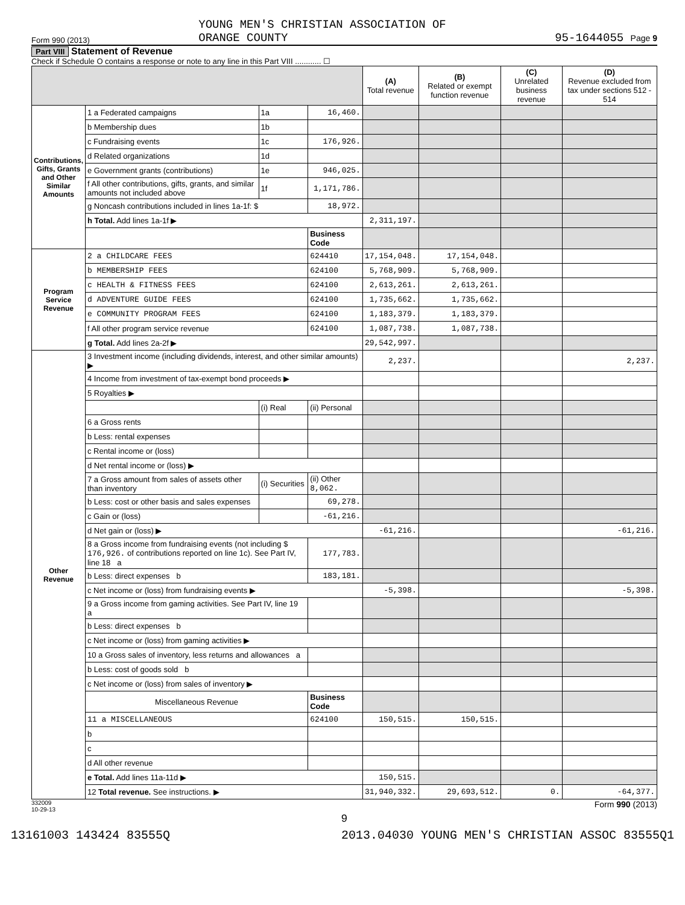Form 990 (2013) YOUNG MEN'S CHRISTIAN ASSOCIATION OF
ORANGE COUNTY 95-1644055 Page 9
Part VIII Statement of Revenue
Check if Schedule O contains a response or note to any line in this Part VIII ............ ☐
| | | | | (A) Total revenue | (B) Related or exempt function revenue | (C) Unrelated business revenue | (D) Revenue excluded from tax under sections 512 - 514 |
| --- | --- | --- | --- | --- | --- | --- | --- |
| Contributions, Gifts, Grants and Other Similar Amounts | 1 a Federated campaigns | 1a | 16,460. | | | | |
| | b Membership dues | 1b | | | | | |
| | c Fundraising events | 1c | 176,926. | | | | |
| | d Related organizations | 1d | | | | | |
| | e Government grants (contributions) | 1e | 946,025. | | | | |
| | f All other contributions, gifts, grants, and similar amounts not included above | 1f | 1,171,786. | | | | |
| | g Noncash contributions included in lines 1a-1f: $ | | 18,972. | | | | |
| | h Total. Add lines 1a-1f ▶ | | | 2,311,197. | | | |
| | | | Business Code | | | | |
| Program Service Revenue | 2 a CHILDCARE FEES | | 624410 | 17,154,048. | 17,154,048. | | |
| | b MEMBERSHIP FEES | | 624100 | 5,768,909. | 5,768,909. | | |
| | c HEALTH & FITNESS FEES | | 624100 | 2,613,261. | 2,613,261. | | |
| | d ADVENTURE GUIDE FEES | | 624100 | 1,735,662. | 1,735,662. | | |
| | e COMMUNITY PROGRAM FEES | | 624100 | 1,183,379. | 1,183,379. | | |
| | f All other program service revenue | | 624100 | 1,087,738. | 1,087,738. | | |
| | g Total. Add lines 2a-2f ▶ | | | 29,542,997. | | | |
| Other Revenue | 3 Investment income (including dividends, interest, and other similar amounts) ▶ | | | 2,237. | | | 2,237. |
| | 4 Income from investment of tax-exempt bond proceeds ▶ | | | | | | |
| | 5 Royalties ▶ | | | | | | |
| | | (i) Real | (ii) Personal | | | | |
| | 6 a Gross rents | | | | | | |
| | b Less: rental expenses | | | | | | |
| | c Rental income or (loss) | | | | | | |
| | d Net rental income or (loss) ▶ | | | | | | |
| | 7 a Gross amount from sales of assets other than inventory | (i) Securities | (ii) Other 8,062. | | | | |
| | b Less: cost or other basis and sales expenses | | 69,278. | | | | |
| | c Gain or (loss) | | -61,216. | | | | |
| | d Net gain or (loss) ▶ | | | -61,216. | | | -61,216. |
| | 8 a Gross income from fundraising events (not including $ 176,926. of contributions reported on line 1c). See Part IV, line 18 a | | 177,783. | | | | |
| | b Less: direct expenses b | | 183,181. | | | | |
| | c Net income or (loss) from fundraising events ▶ | | | -5,398. | | | -5,398. |
| | 9 a Gross income from gaming activities. See Part IV, line 19 a | | | | | | |
| | b Less: direct expenses b | | | | | | |
| | c Net income or (loss) from gaming activities ▶ | | | | | | |
| | 10 a Gross sales of inventory, less returns and allowances a | | | | | | |
| | b Less: cost of goods sold b | | | | | | |
| | c Net income or (loss) from sales of inventory ▶ | | | | | | |
| | Miscellaneous Revenue | | Business Code | | | | |
| | 11 a MISCELLANEOUS | | 624100 | 150,515. | 150,515. | | |
| | b | | | | | | |
| | c | | | | | | |
| | d All other revenue | | | | | | |
| | e Total. Add lines 11a-11d ▶ | | | 150,515. | | | |
| | 12 Total revenue. See instructions. ▶ | | | 31,940,332. | 29,693,512. | 0. | -64,377. |
332009
10-29-13 Form 990 (2013)
9
13161003 143424 83555Q 2013.04030 YOUNG MEN'S CHRISTIAN ASSOC 83555Q1